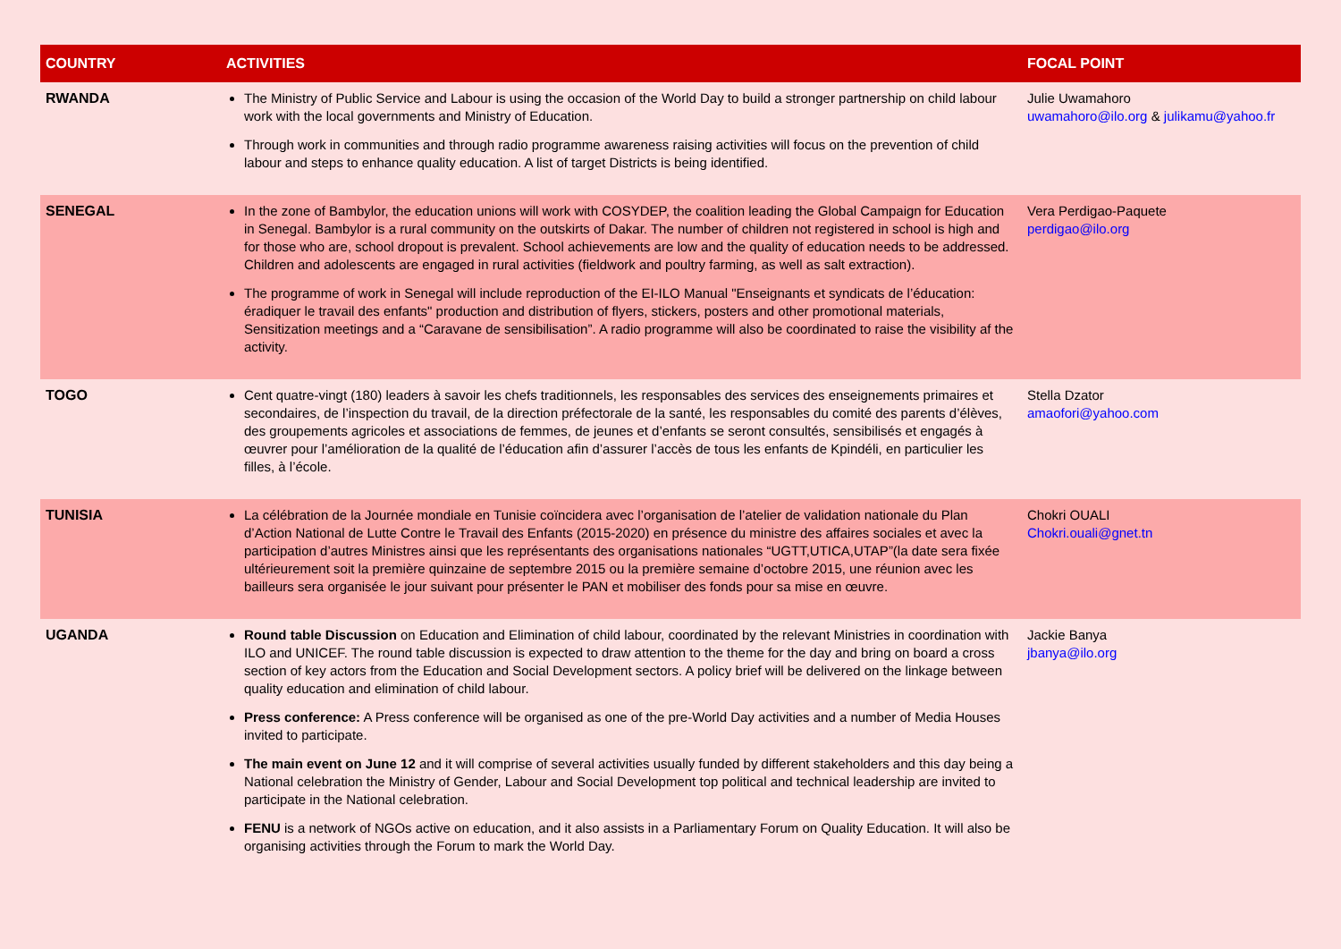| COUNTRY | ACTIVITIES | FOCAL POINT |
| --- | --- | --- |
| RWANDA | The Ministry of Public Service and Labour is using the occasion of the World Day to build a stronger partnership on child labour work with the local governments and Ministry of Education. Through work in communities and through radio programme awareness raising activities will focus on the prevention of child labour and steps to enhance quality education. A list of target Districts is being identified. | Julie Uwamahoro uwamahoro@ilo.org & julikamu@yahoo.fr |
| SENEGAL | In the zone of Bambylor, the education unions will work with COSYDEP, the coalition leading the Global Campaign for Education in Senegal. Bambylor is a rural community on the outskirts of Dakar. The number of children not registered in school is high and for those who are, school dropout is prevalent. School achievements are low and the quality of education needs to be addressed. Children and adolescents are engaged in rural activities (fieldwork and poultry farming, as well as salt extraction). The programme of work in Senegal will include reproduction of the EI-ILO Manual "Enseignants et syndicats de l’éducation: éradiquer le travail des enfants" production and distribution of flyers, stickers, posters and other promotional materials, Sensitization meetings and a “Caravane de sensibilisation”. A radio programme will also be coordinated to raise the visibility af the activity. | Vera Perdigao-Paquete perdigao@ilo.org |
| TOGO | Cent quatre-vingt (180) leaders à savoir les chefs traditionnels, les responsables des services des enseignements primaires et secondaires, de l’inspection du travail, de la direction préfectorale de la santé, les responsables du comité des parents d’élèves, des groupements agricoles et associations de femmes, de jeunes et d’enfants se seront consultés, sensibilisés et engagés à œuvrer pour l’amélioration de la qualité de l’éducation afin d’assurer l’accès de tous les enfants de Kpindéli, en particulier les filles, à l’école. | Stella Dzator amaofori@yahoo.com |
| TUNISIA | La célébration de la Journée mondiale en Tunisie coïncidera avec l’organisation de l’atelier de validation nationale du Plan d’Action National de Lutte Contre le Travail des Enfants (2015-2020) en présence du ministre des affaires sociales et avec la participation d’autres Ministres ainsi que les représentants des organisations nationales “UGTT,UTICA,UTAP”(la date sera fixée ultérieurement soit la première quinzaine de septembre 2015 ou la première semaine d’octobre 2015, une réunion avec les bailleurs sera organisée le jour suivant pour présenter le PAN et mobiliser des fonds pour sa mise en œuvre. | Chokri OUALI Chokri.ouali@gnet.tn |
| UGANDA | Round table Discussion on Education and Elimination of child labour, coordinated by the relevant Ministries in coordination with ILO and UNICEF. The round table discussion is expected to draw attention to the theme for the day and bring on board a cross section of key actors from the Education and Social Development sectors. A policy brief will be delivered on the linkage between quality education and elimination of child labour. Press conference: A Press conference will be organised as one of the pre-World Day activities and a number of Media Houses invited to participate. The main event on June 12 and it will comprise of several activities usually funded by different stakeholders and this day being a National celebration the Ministry of Gender, Labour and Social Development top political and technical leadership are invited to participate in the National celebration. FENU is a network of NGOs active on education, and it also assists in a Parliamentary Forum on Quality Education. It will also be organising activities through the Forum to mark the World Day. | Jackie Banya jbanya@ilo.org |